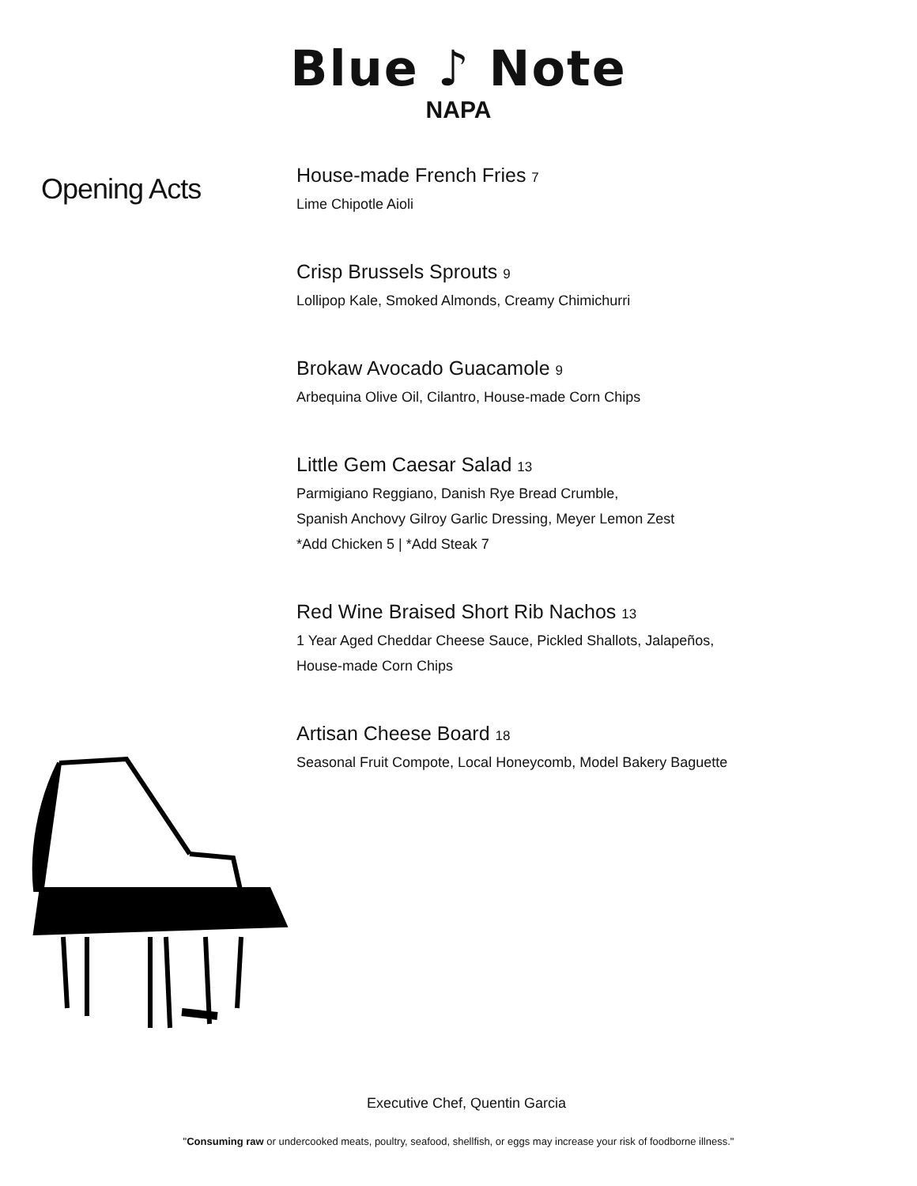Blue ♪ Note
NAPA
Opening Acts
House-made French Fries 7
Lime Chipotle Aioli
Crisp Brussels Sprouts 9
Lollipop Kale, Smoked Almonds, Creamy Chimichurri
Brokaw Avocado Guacamole 9
Arbequina Olive Oil, Cilantro, House-made Corn Chips
Little Gem Caesar Salad 13
Parmigiano Reggiano, Danish Rye Bread Crumble,
Spanish Anchovy Gilroy Garlic Dressing, Meyer Lemon Zest
*Add Chicken 5 | *Add Steak 7
Red Wine Braised Short Rib Nachos 13
1 Year Aged Cheddar Cheese Sauce, Pickled Shallots, Jalapeños,
House-made Corn Chips
Artisan Cheese Board 18
Seasonal Fruit Compote, Local Honeycomb, Model Bakery Baguette
Executive Chef, Quentin Garcia
"Consuming raw or undercooked meats, poultry, seafood, shellfish, or eggs may increase your risk of foodborne illness."